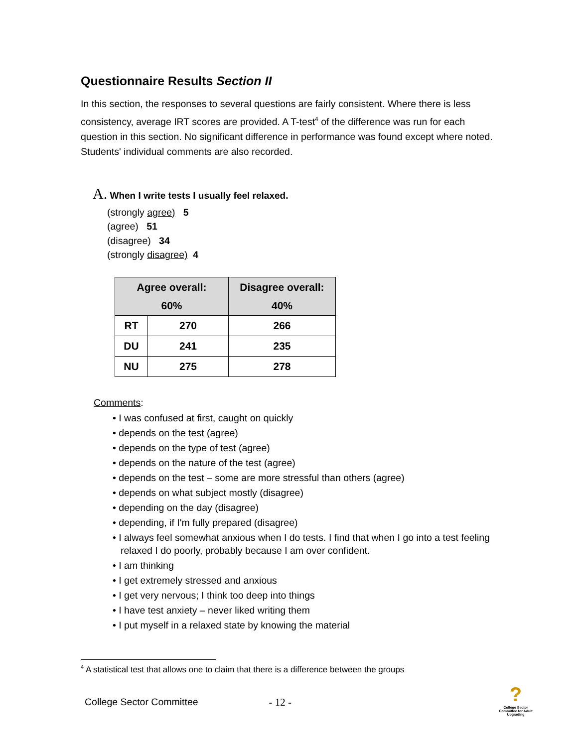Questionnaire Results Section II
In this section, the responses to several questions are fairly consistent. Where there is less consistency, average IRT scores are provided. A T-test<sup>4</sup> of the difference was run for each question in this section. No significant difference in performance was found except where noted. Students' individual comments are also recorded.
A. When I write tests I usually feel relaxed.
(strongly agree) 5
(agree) 51
(disagree) 34
(strongly disagree) 4
| Agree overall: 60% | | Disagree overall: 40% |
| --- | --- | --- |
| RT | 270 | 266 |
| DU | 241 | 235 |
| NU | 275 | 278 |
Comments:
• I was confused at first, caught on quickly
• depends on the test (agree)
• depends on the type of test (agree)
• depends on the nature of the test (agree)
• depends on the test – some are more stressful than others (agree)
• depends on what subject mostly (disagree)
• depending on the day (disagree)
• depending, if I'm fully prepared (disagree)
• I always feel somewhat anxious when I do tests. I find that when I go into a test feeling relaxed I do poorly, probably because I am over confident.
• I am thinking
• I get extremely stressed and anxious
• I get very nervous; I think too deep into things
• I have test anxiety – never liked writing them
• I put myself in a relaxed state by knowing the material
<sup>4</sup> A statistical test that allows one to claim that there is a difference between the groups
College Sector Committee - 12 -
?
College Sector Committee for Adult Upgrading